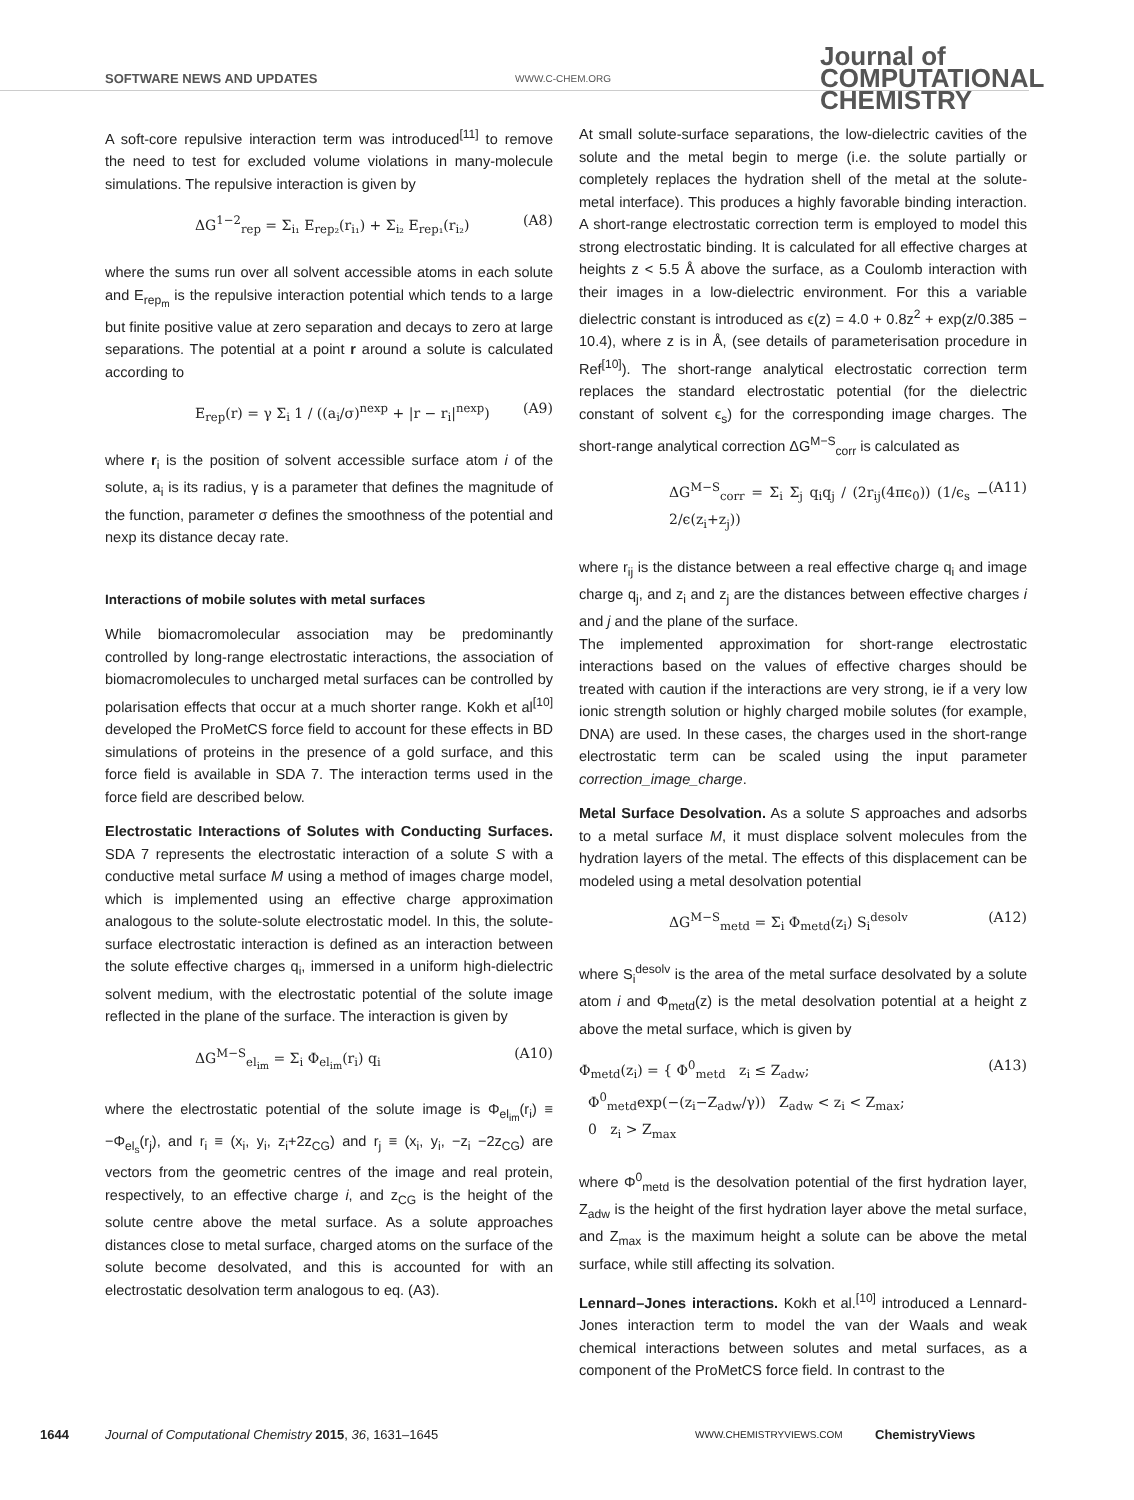SOFTWARE NEWS AND UPDATES WWW.C-CHEM.ORG
Journal of COMPUTATIONAL CHEMISTRY
A soft-core repulsive interaction term was introduced<sup>[11]</sup> to remove the need to test for excluded volume violations in many-molecule simulations. The repulsive interaction is given by
ΔG<sup>1−2</sup><sub>rep</sub> = Σ<sub>i₁</sub> E<sub>rep₂</sub>(r<sub>i₁</sub>) + Σ<sub>i₂</sub> E<sub>rep₁</sub>(r<sub>i₂</sub>) (A8)
where the sums run over all solvent accessible atoms in each solute and E<sub>rep<sub>m</sub></sub> is the repulsive interaction potential which tends to a large but finite positive value at zero separation and decays to zero at large separations. The potential at a point r around a solute is calculated according to
E<sub>rep</sub>(r) = γ Σ<sub>i</sub> 1 / ((a<sub>i</sub>/σ)<sup>nexp</sup> + |r − r<sub>i</sub>|<sup>nexp</sup>) (A9)
where r<sub>i</sub> is the position of solvent accessible surface atom i of the solute, a<sub>i</sub> is its radius, γ is a parameter that defines the magnitude of the function, parameter σ defines the smoothness of the potential and nexp its distance decay rate.
Interactions of mobile solutes with metal surfaces
While biomacromolecular association may be predominantly controlled by long-range electrostatic interactions, the association of biomacromolecules to uncharged metal surfaces can be controlled by polarisation effects that occur at a much shorter range. Kokh et al<sup>[10]</sup> developed the ProMetCS force field to account for these effects in BD simulations of proteins in the presence of a gold surface, and this force field is available in SDA 7. The interaction terms used in the force field are described below.
Electrostatic Interactions of Solutes with Conducting Surfaces. SDA 7 represents the electrostatic interaction of a solute S with a conductive metal surface M using a method of images charge model, which is implemented using an effective charge approximation analogous to the solute-solute electrostatic model. In this, the solute-surface electrostatic interaction is defined as an interaction between the solute effective charges q<sub>i</sub>, immersed in a uniform high-dielectric solvent medium, with the electrostatic potential of the solute image reflected in the plane of the surface. The interaction is given by
ΔG<sup>M−S</sup><sub>el<sub>im</sub></sub> = Σ<sub>i</sub> Φ<sub>el<sub>im</sub></sub>(r<sub>i</sub>) q<sub>i</sub> (A10)
where the electrostatic potential of the solute image is Φ<sub>el<sub>im</sub></sub>(r<sub>i</sub>) ≡ −Φ<sub>el<sub>s</sub></sub>(r<sub>j</sub>), and r<sub>i</sub> ≡ (x<sub>i</sub>, y<sub>i</sub>, z<sub>i</sub>+2z<sub>CG</sub>) and r<sub>j</sub> ≡ (x<sub>i</sub>, y<sub>i</sub>, −z<sub>i</sub> −2z<sub>CG</sub>) are vectors from the geometric centres of the image and real protein, respectively, to an effective charge i, and z<sub>CG</sub> is the height of the solute centre above the metal surface. As a solute approaches distances close to metal surface, charged atoms on the surface of the solute become desolvated, and this is accounted for with an electrostatic desolvation term analogous to eq. (A3).
At small solute-surface separations, the low-dielectric cavities of the solute and the metal begin to merge (i.e. the solute partially or completely replaces the hydration shell of the metal at the solute-metal interface). This produces a highly favorable binding interaction. A short-range electrostatic correction term is employed to model this strong electrostatic binding. It is calculated for all effective charges at heights z < 5.5 Å above the surface, as a Coulomb interaction with their images in a low-dielectric environment. For this a variable dielectric constant is introduced as ϵ(z) = 4.0 + 0.8z<sup>2</sup> + exp(z/0.385 − 10.4), where z is in Å, (see details of parameterisation procedure in Ref<sup>[10]</sup>). The short-range analytical electrostatic correction term replaces the standard electrostatic potential (for the dielectric constant of solvent ϵ<sub>s</sub>) for the corresponding image charges. The short-range analytical correction ΔG<sup>M−S</sup><sub>corr</sub> is calculated as
ΔG<sup>M−S</sup><sub>corr</sub> = Σ<sub>i</sub> Σ<sub>j</sub> q<sub>i</sub>q<sub>j</sub> / (2r<sub>ij</sub>(4πϵ<sub>0</sub>)) (1/ϵ<sub>s</sub> − 2/ϵ(z<sub>i</sub>+z<sub>j</sub>)) (A11)
where r<sub>ij</sub> is the distance between a real effective charge q<sub>i</sub> and image charge q<sub>j</sub>, and z<sub>i</sub> and z<sub>j</sub> are the distances between effective charges i and j and the plane of the surface.
The implemented approximation for short-range electrostatic interactions based on the values of effective charges should be treated with caution if the interactions are very strong, ie if a very low ionic strength solution or highly charged mobile solutes (for example, DNA) are used. In these cases, the charges used in the short-range electrostatic term can be scaled using the input parameter correction_image_charge.
Metal Surface Desolvation. As a solute S approaches and adsorbs to a metal surface M, it must displace solvent molecules from the hydration layers of the metal. The effects of this displacement can be modeled using a metal desolvation potential
ΔG<sup>M−S</sup><sub>metd</sub> = Σ<sub>i</sub> Φ<sub>metd</sub>(z<sub>i</sub>) S<sub>i</sub><sup>desolv</sup> (A12)
where S<sub>i</sub><sup>desolv</sup> is the area of the metal surface desolvated by a solute atom i and Φ<sub>metd</sub>(z) is the metal desolvation potential at a height z above the metal surface, which is given by
Φ<sub>metd</sub>(z<sub>i</sub>) = { Φ<sup>0</sup><sub>metd</sub> z<sub>i</sub> ≤ Z<sub>adw</sub>;
Φ<sup>0</sup><sub>metd</sub>exp(−(z<sub>i</sub>−Z<sub>adw</sub>/γ)) Z<sub>adw</sub> < z<sub>i</sub> < Z<sub>max</sub>;
0 z<sub>i</sub> > Z<sub>max</sub> (A13)
where Φ<sup>0</sup><sub>metd</sub> is the desolvation potential of the first hydration layer, Z<sub>adw</sub> is the height of the first hydration layer above the metal surface, and Z<sub>max</sub> is the maximum height a solute can be above the metal surface, while still affecting its solvation.
Lennard–Jones interactions. Kokh et al.<sup>[10]</sup> introduced a Lennard-Jones interaction term to model the van der Waals and weak chemical interactions between solutes and metal surfaces, as a component of the ProMetCS force field. In contrast to the
1644 Journal of Computational Chemistry 2015, 36, 1631–1645 WWW.CHEMISTRYVIEWS.COM ChemistryViews